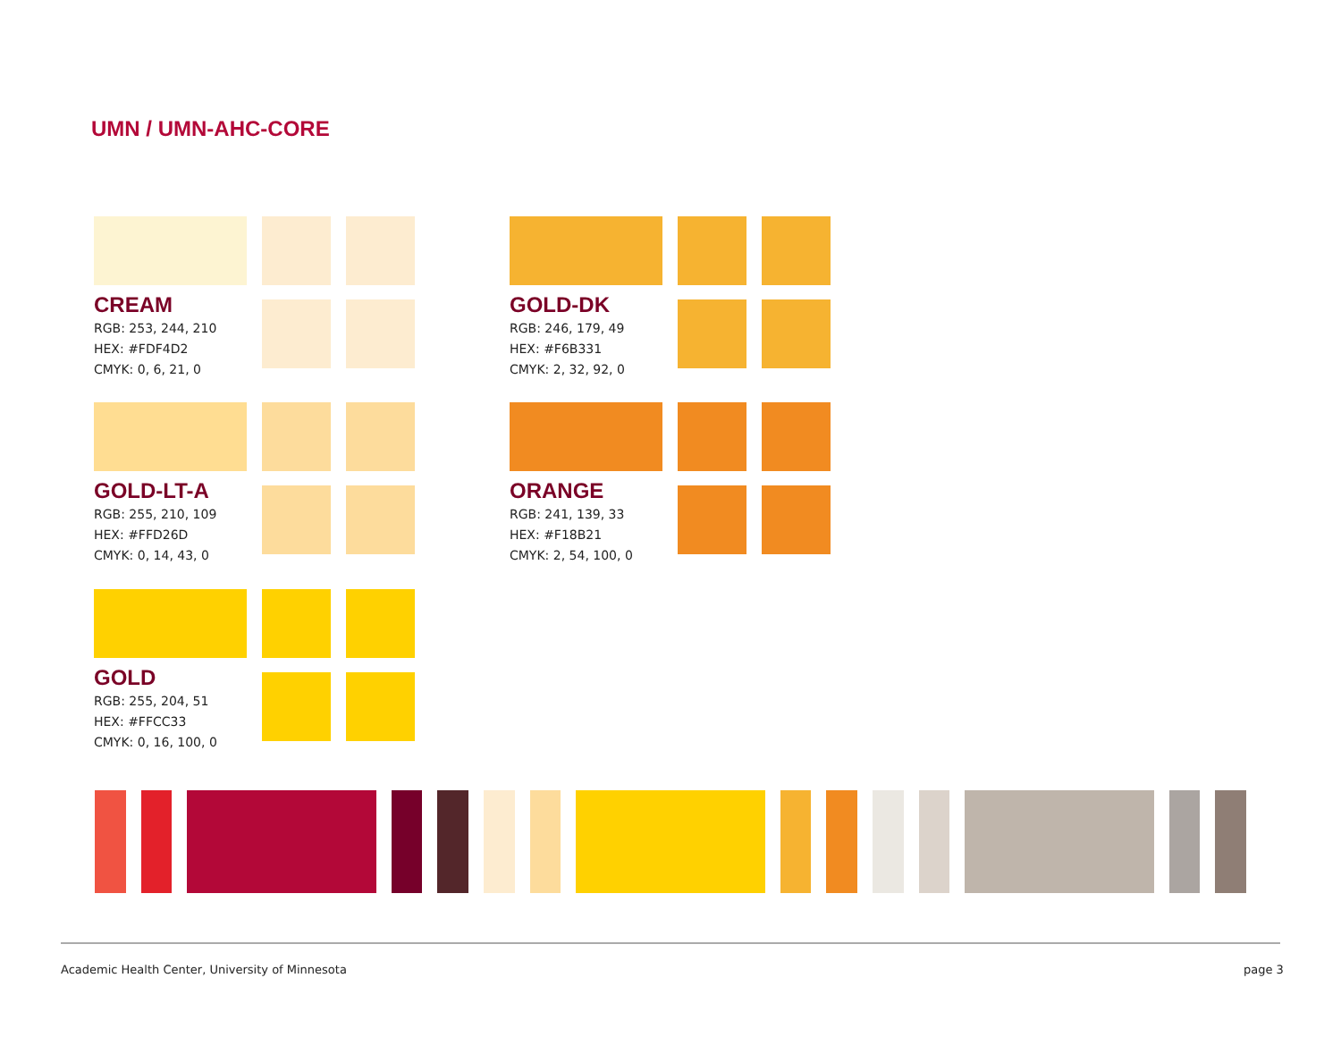UMN / UMN-AHC-CORE
CREAM
RGB: 253, 244, 210
HEX: #FDF4D2
CMYK: 0, 6, 21, 0
GOLD-DK
RGB: 246, 179, 49
HEX: #F6B331
CMYK: 2, 32, 92, 0
GOLD-LT-A
RGB: 255, 210, 109
HEX: #FFD26D
CMYK: 0, 14, 43, 0
ORANGE
RGB: 241, 139, 33
HEX: #F18B21
CMYK: 2, 54, 100, 0
GOLD
RGB: 255, 204, 51
HEX: #FFCC33
CMYK: 0, 16, 100, 0
Academic Health Center, University of Minnesota
page 3